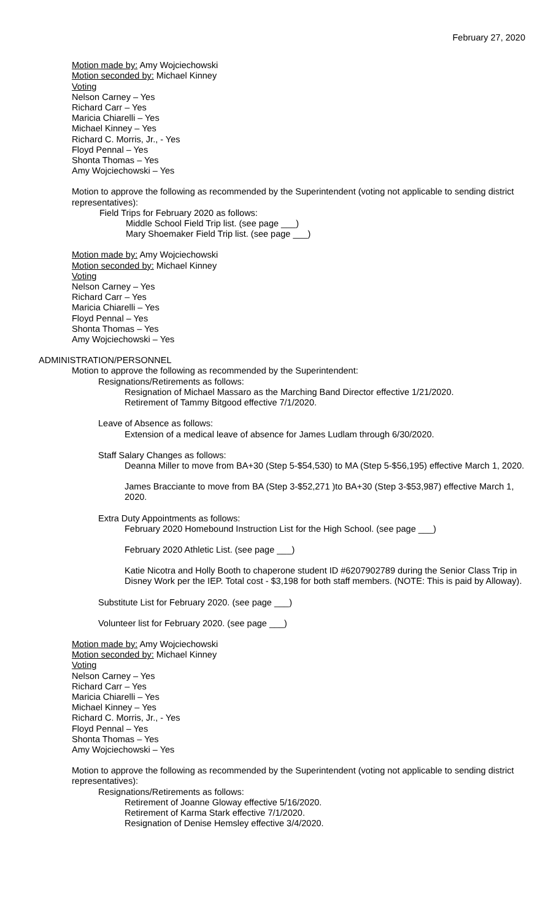February 27, 2020
Motion made by: Amy Wojciechowski
Motion seconded by: Michael Kinney
Voting
Nelson Carney – Yes
Richard Carr – Yes
Maricia Chiarelli – Yes
Michael Kinney – Yes
Richard C. Morris, Jr., - Yes
Floyd Pennal – Yes
Shonta Thomas – Yes
Amy Wojciechowski – Yes
Motion to approve the following as recommended by the Superintendent (voting not applicable to sending district representatives):
Field Trips for February 2020 as follows:
Middle School Field Trip list. (see page ___)
Mary Shoemaker Field Trip list. (see page ___)
Motion made by: Amy Wojciechowski
Motion seconded by: Michael Kinney
Voting
Nelson Carney – Yes
Richard Carr – Yes
Maricia Chiarelli – Yes
Floyd Pennal – Yes
Shonta Thomas – Yes
Amy Wojciechowski – Yes
ADMINISTRATION/PERSONNEL
Motion to approve the following as recommended by the Superintendent:
Resignations/Retirements as follows:
Resignation of Michael Massaro as the Marching Band Director effective 1/21/2020.
Retirement of Tammy Bitgood effective 7/1/2020.
Leave of Absence as follows:
Extension of a medical leave of absence for James Ludlam through 6/30/2020.
Staff Salary Changes as follows:
Deanna Miller to move from BA+30 (Step 5-$54,530) to MA (Step 5-$56,195) effective March 1, 2020.
James Bracciante to move from BA (Step 3-$52,271 )to BA+30 (Step 3-$53,987) effective March 1, 2020.
Extra Duty Appointments as follows:
February 2020 Homebound Instruction List for the High School. (see page ___)
February 2020 Athletic List. (see page ___)
Katie Nicotra and Holly Booth to chaperone student ID #6207902789 during the Senior Class Trip in Disney Work per the IEP. Total cost - $3,198 for both staff members. (NOTE: This is paid by Alloway).
Substitute List for February 2020. (see page ___)
Volunteer list for February 2020. (see page ___)
Motion made by: Amy Wojciechowski
Motion seconded by: Michael Kinney
Voting
Nelson Carney – Yes
Richard Carr – Yes
Maricia Chiarelli – Yes
Michael Kinney – Yes
Richard C. Morris, Jr., - Yes
Floyd Pennal – Yes
Shonta Thomas – Yes
Amy Wojciechowski – Yes
Motion to approve the following as recommended by the Superintendent (voting not applicable to sending district representatives):
Resignations/Retirements as follows:
Retirement of Joanne Gloway effective 5/16/2020.
Retirement of Karma Stark effective 7/1/2020.
Resignation of Denise Hemsley effective 3/4/2020.